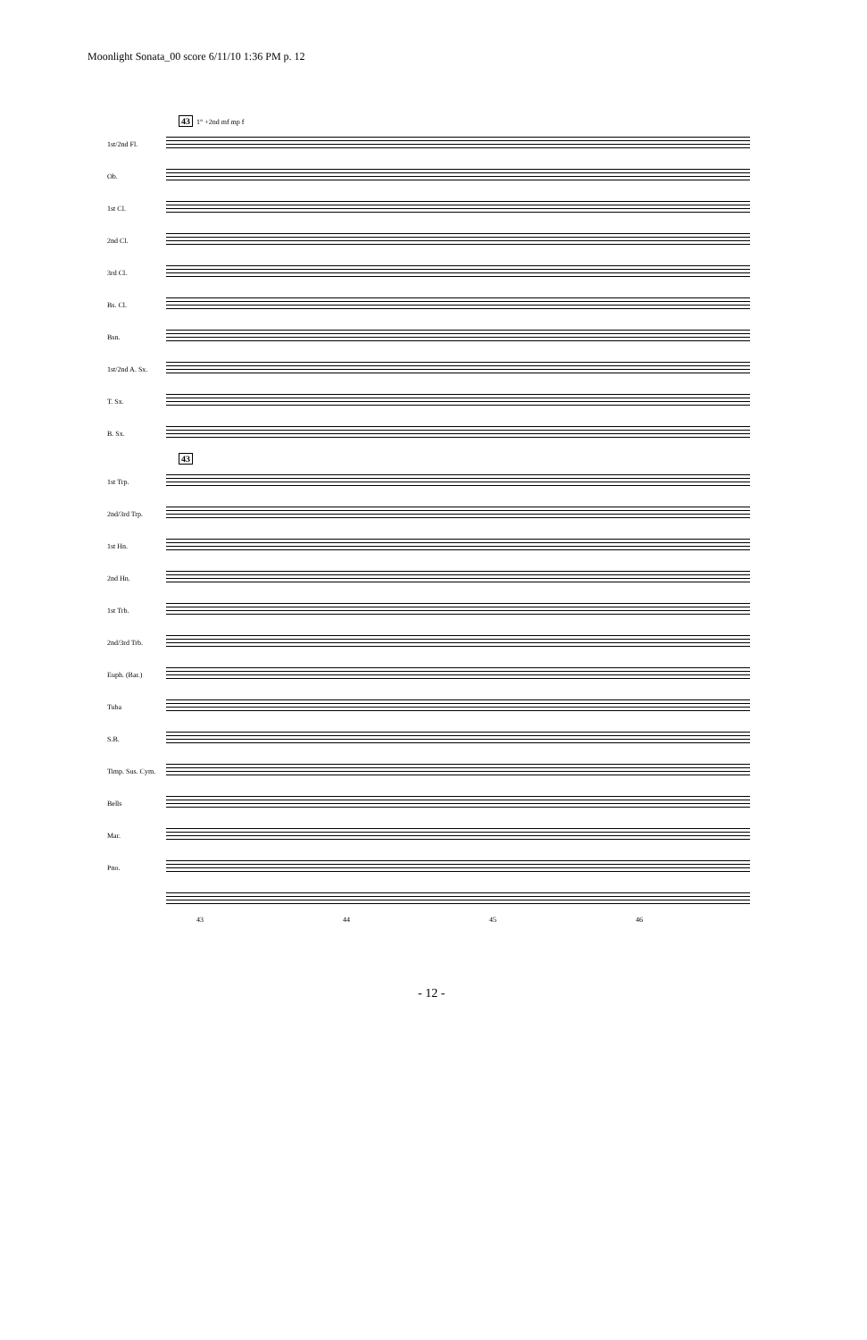Moonlight Sonata_00 score 6/11/10 1:36 PM p. 12
43
1° +2nd mf mp f
1st/2nd Fl.
Ob.
1st Cl.
2nd Cl.
3rd Cl.
Bs. Cl.
Bsn.
1st/2nd A. Sx.
T. Sx.
B. Sx.
43
1st Trp.
2nd/3rd Trp.
1st Hn.
2nd Hn.
1st Trb.
2nd/3rd Trb.
Euph. (Bar.)
Tuba
S.B.
Timp. Sus. Cym.
Bells
Mar.
Pno.
43 44 45 46
- 12 -